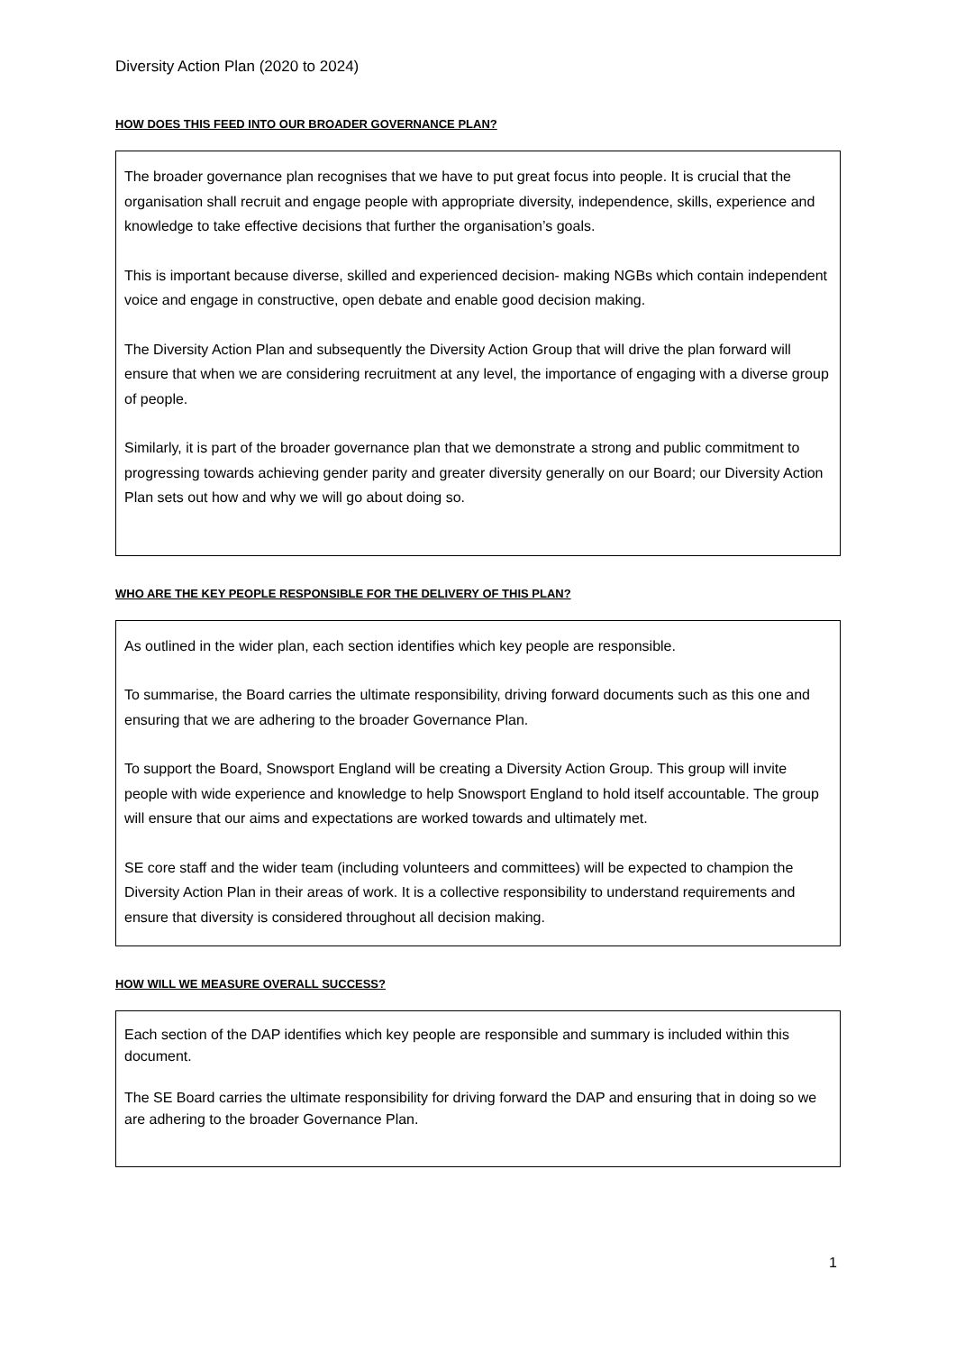Diversity Action Plan (2020 to 2024)
HOW DOES THIS FEED INTO OUR BROADER GOVERNANCE PLAN?
The broader governance plan recognises that we have to put great focus into people. It is crucial that the organisation shall recruit and engage people with appropriate diversity, independence, skills, experience and knowledge to take effective decisions that further the organisation’s goals.
This is important because diverse, skilled and experienced decision- making NGBs which contain independent voice and engage in constructive, open debate and enable good decision making.
The Diversity Action Plan and subsequently the Diversity Action Group that will drive the plan forward will ensure that when we are considering recruitment at any level, the importance of engaging with a diverse group of people.
Similarly, it is part of the broader governance plan that we demonstrate a strong and public commitment to progressing towards achieving gender parity and greater diversity generally on our Board; our Diversity Action Plan sets out how and why we will go about doing so.
WHO ARE THE KEY PEOPLE RESPONSIBLE FOR THE DELIVERY OF THIS PLAN?
As outlined in the wider plan, each section identifies which key people are responsible.
To summarise, the Board carries the ultimate responsibility, driving forward documents such as this one and ensuring that we are adhering to the broader Governance Plan.
To support the Board, Snowsport England will be creating a Diversity Action Group. This group will invite people with wide experience and knowledge to help Snowsport England to hold itself accountable. The group will ensure that our aims and expectations are worked towards and ultimately met.
SE core staff and the wider team (including volunteers and committees) will be expected to champion the Diversity Action Plan in their areas of work. It is a collective responsibility to understand requirements and ensure that diversity is considered throughout all decision making.
HOW WILL WE MEASURE OVERALL SUCCESS?
Each section of the DAP identifies which key people are responsible and summary is included within this document.
The SE Board carries the ultimate responsibility for driving forward the DAP and ensuring that in doing so we are adhering to the broader Governance Plan.
1